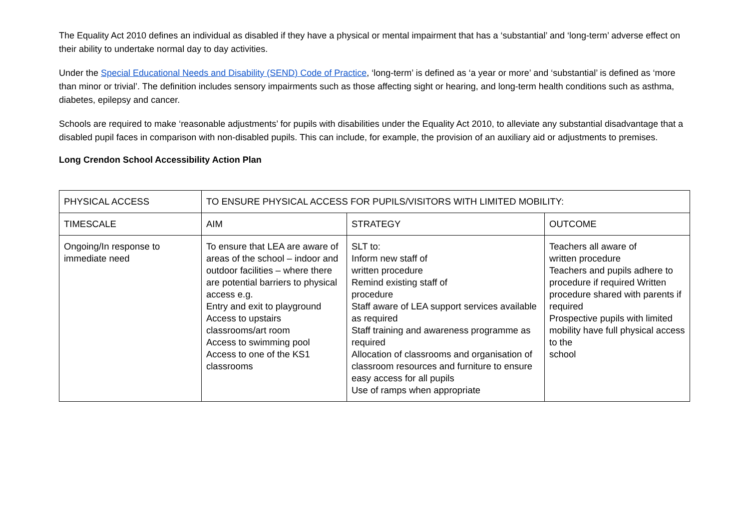The Equality Act 2010 defines an individual as disabled if they have a physical or mental impairment that has a ‘substantial’ and ‘long-term’ adverse effect on their ability to undertake normal day to day activities.
Under the Special Educational Needs and Disability (SEND) Code of Practice, ‘long-term’ is defined as ‘a year or more’ and ‘substantial’ is defined as ‘more than minor or trivial’. The definition includes sensory impairments such as those affecting sight or hearing, and long-term health conditions such as asthma, diabetes, epilepsy and cancer.
Schools are required to make ‘reasonable adjustments’ for pupils with disabilities under the Equality Act 2010, to alleviate any substantial disadvantage that a disabled pupil faces in comparison with non-disabled pupils. This can include, for example, the provision of an auxiliary aid or adjustments to premises.
Long Crendon School Accessibility Action Plan
| PHYSICAL ACCESS | TO ENSURE PHYSICAL ACCESS FOR PUPILS/VISITORS WITH LIMITED MOBILITY: | | |
| TIMESCALE | AIM | STRATEGY | OUTCOME |
| Ongoing/In response to immediate need | To ensure that LEA are aware of areas of the school – indoor and outdoor facilities – where there are potential barriers to physical access e.g. Entry and exit to playground Access to upstairs classrooms/art room Access to swimming pool Access to one of the KS1 classrooms | SLT to: Inform new staff of written procedure Remind existing staff of procedure Staff aware of LEA support services available as required Staff training and awareness programme as required Allocation of classrooms and organisation of classroom resources and furniture to ensure easy access for all pupils Use of ramps when appropriate | Teachers all aware of written procedure Teachers and pupils adhere to procedure if required Written procedure shared with parents if required Prospective pupils with limited mobility have full physical access to the school |